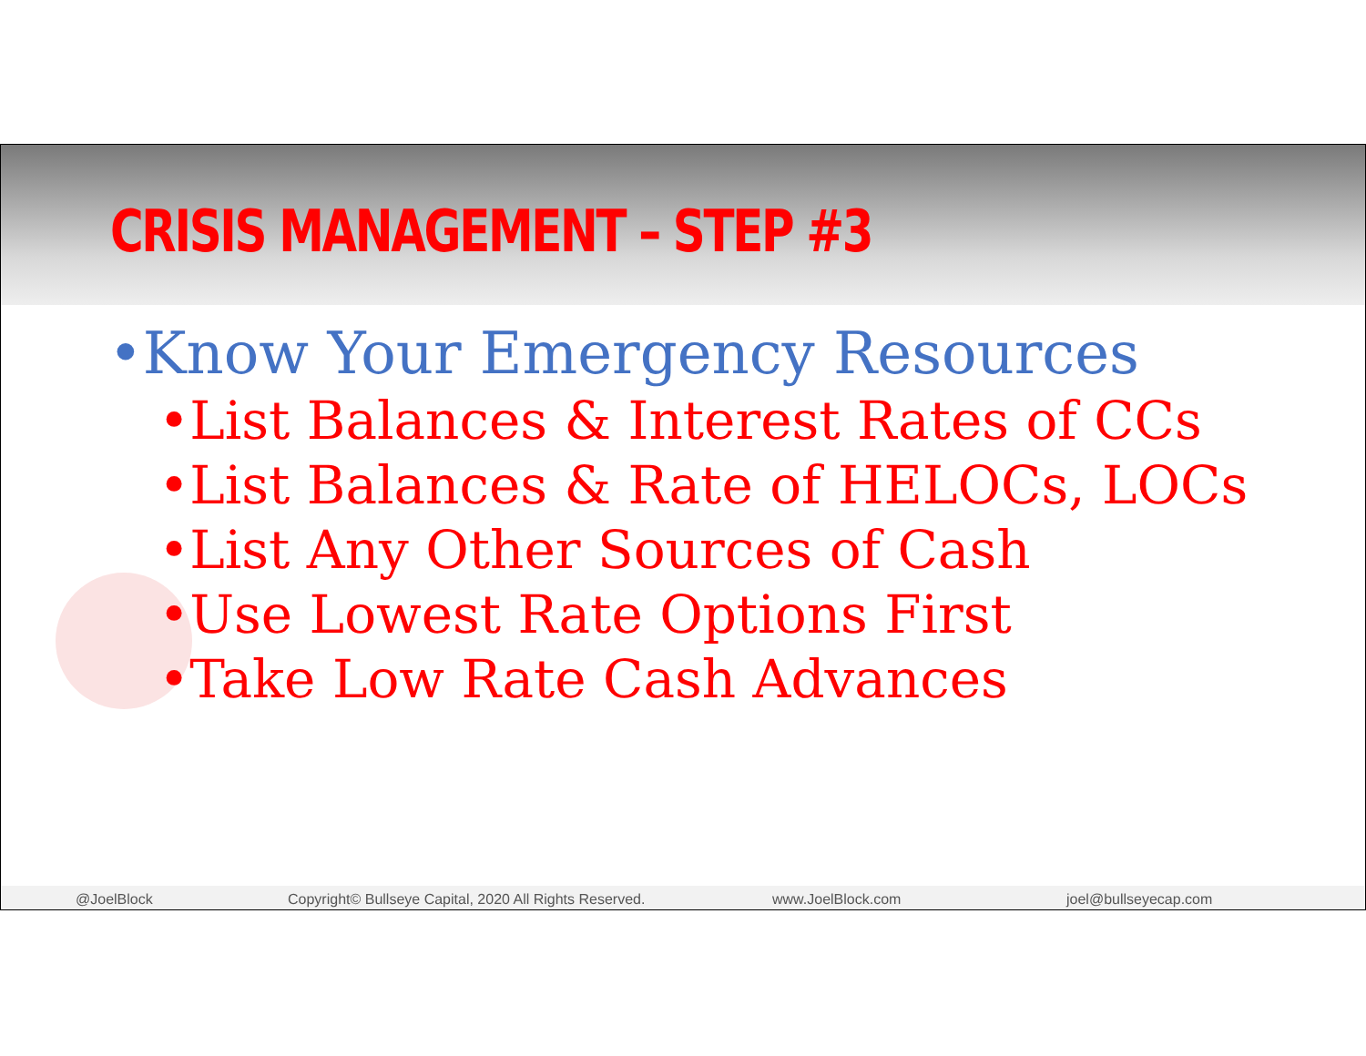CRISIS MANAGEMENT – STEP #3
•Know Your Emergency Resources
•List Balances & Interest Rates of CCs
•List Balances & Rate of HELOCs, LOCs
•List Any Other Sources of Cash
•Use Lowest Rate Options First
•Take Low Rate Cash Advances
@JoelBlock Copyright© Bullseye Capital, 2020 All Rights Reserved. www.JoelBlock.com joel@bullseyecap.com